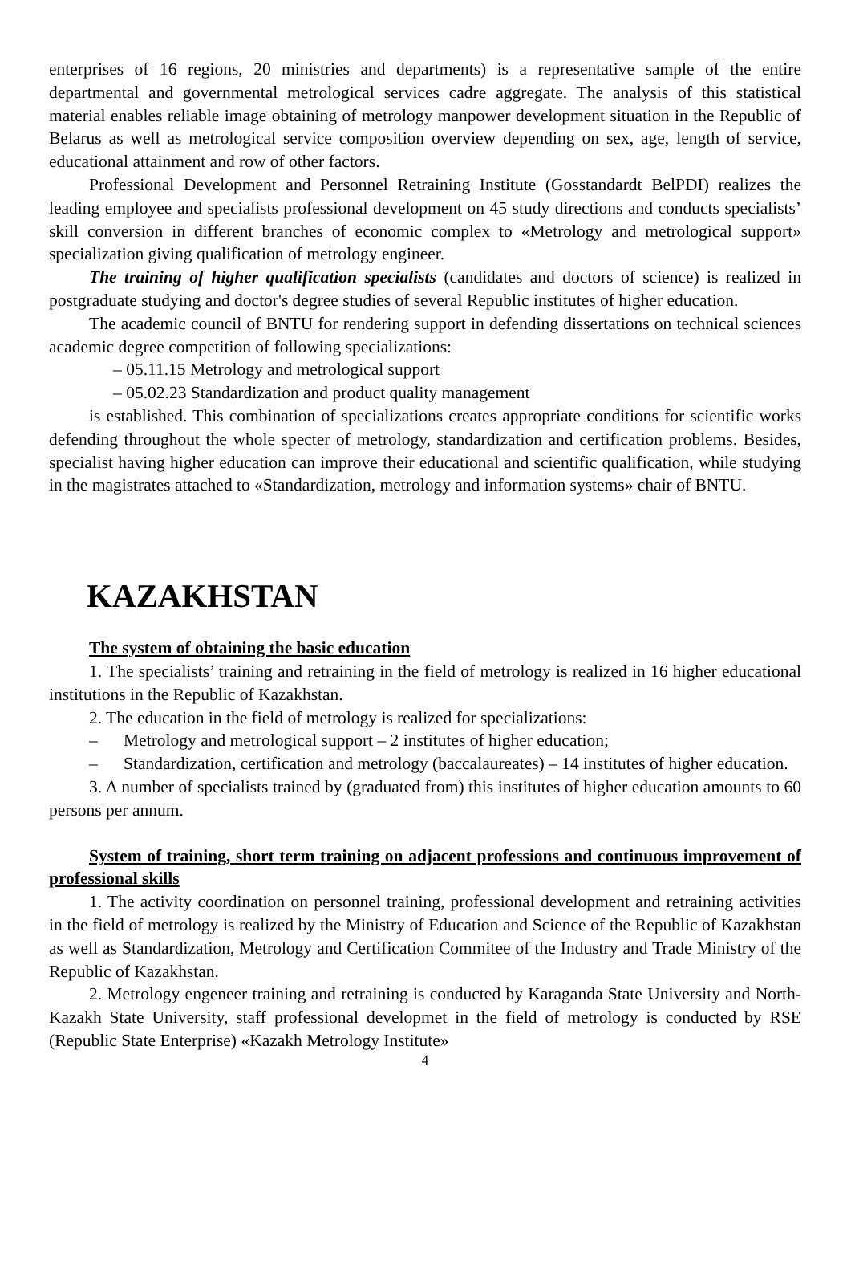enterprises of 16 regions, 20 ministries and departments) is a representative sample of the entire departmental and governmental metrological services cadre aggregate. The analysis of this statistical material enables reliable image obtaining of metrology manpower development situation in the Republic of Belarus as well as metrological service composition overview depending on sex, age, length of service, educational attainment and row of other factors.
Professional Development and Personnel Retraining Institute (Gosstandardt BelPDI) realizes the leading employee and specialists professional development on 45 study directions and conducts specialists’ skill conversion in different branches of economic complex to «Metrology and metrological support» specialization giving qualification of metrology engineer.
The training of higher qualification specialists (candidates and doctors of science) is realized in postgraduate studying and doctor's degree studies of several Republic institutes of higher education.
The academic council of BNTU for rendering support in defending dissertations on technical sciences academic degree competition of following specializations:
– 05.11.15 Metrology and metrological support
– 05.02.23 Standardization and product quality management
is established. This combination of specializations creates appropriate conditions for scientific works defending throughout the whole specter of metrology, standardization and certification problems. Besides, specialist having higher education can improve their educational and scientific qualification, while studying in the magistrates attached to «Standardization, metrology and information systems» chair of BNTU.
KAZAKHSTAN
The system of obtaining the basic education
1. The specialists’ training and retraining in the field of metrology is realized in 16 higher educational institutions in the Republic of Kazakhstan.
2. The education in the field of metrology is realized for specializations:
– Metrology and metrological support – 2 institutes of higher education;
– Standardization, certification and metrology (baccalaureates) – 14 institutes of higher education.
3. A number of specialists trained by (graduated from) this institutes of higher education amounts to 60 persons per annum.
System of training, short term training on adjacent professions and continuous improvement of professional skills
1. The activity coordination on personnel training, professional development and retraining activities in the field of metrology is realized by the Ministry of Education and Science of the Republic of Kazakhstan as well as Standardization, Metrology and Certification Commitee of the Industry and Trade Ministry of the Republic of Kazakhstan.
2. Metrology engeneer training and retraining is conducted by Karaganda State University and North-Kazakh State University, staff professional developmet in the field of metrology is conducted by RSE (Republic State Enterprise) «Kazakh Metrology Institute»
4